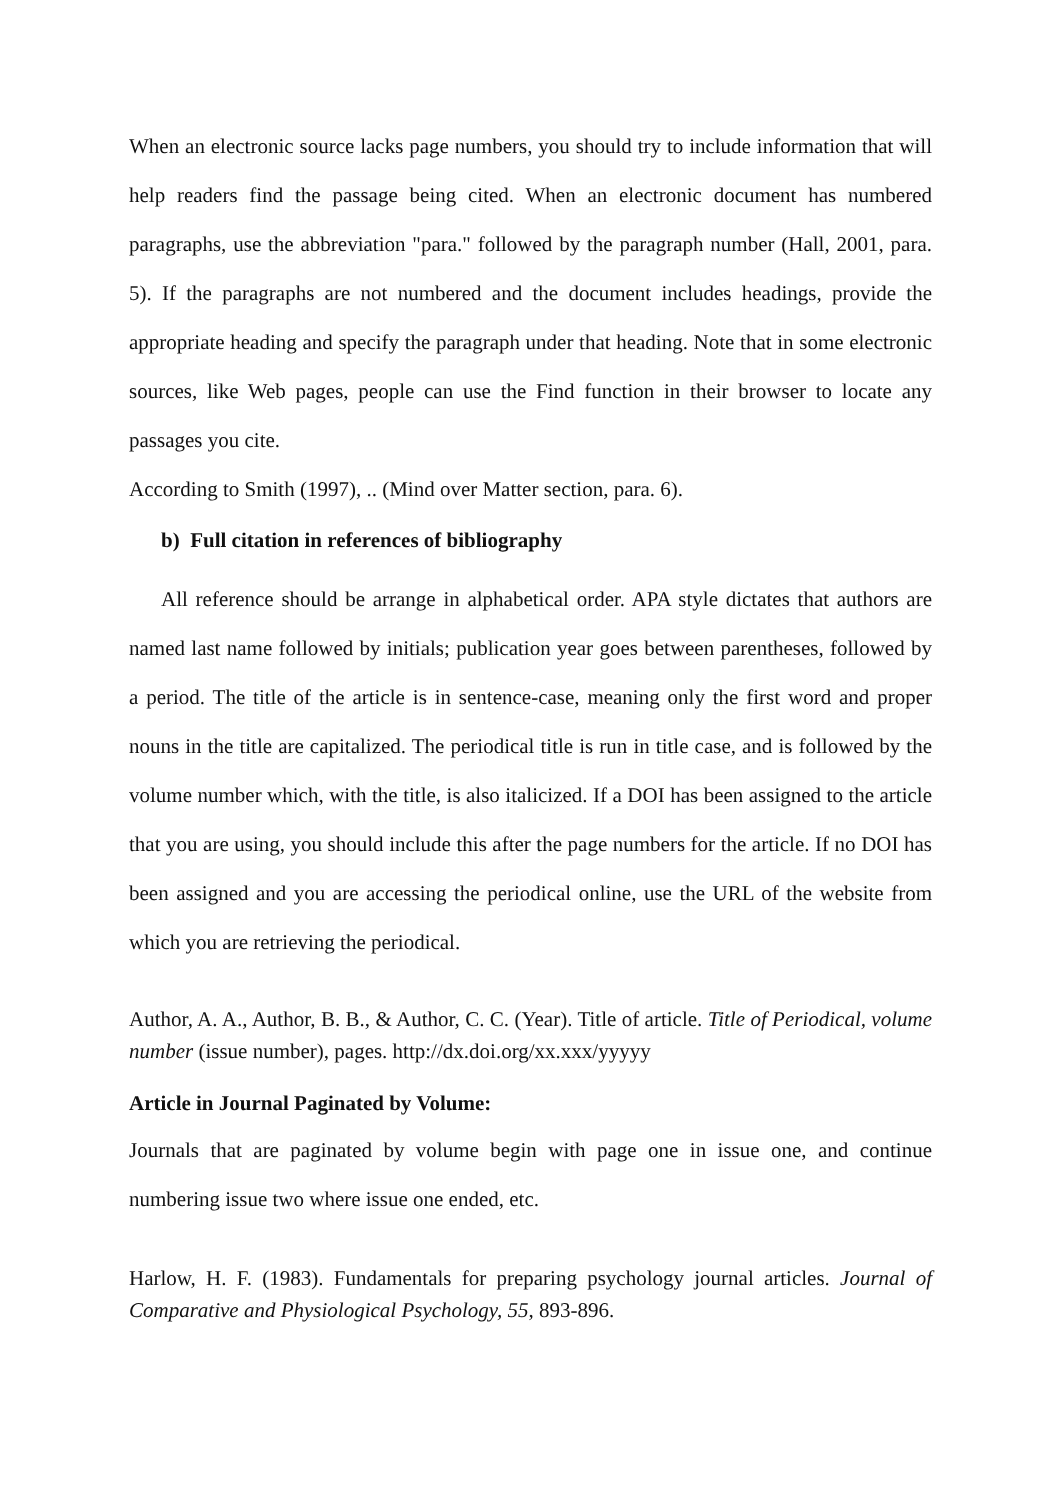When an electronic source lacks page numbers, you should try to include information that will help readers find the passage being cited. When an electronic document has numbered paragraphs, use the abbreviation "para." followed by the paragraph number (Hall, 2001, para. 5). If the paragraphs are not numbered and the document includes headings, provide the appropriate heading and specify the paragraph under that heading. Note that in some electronic sources, like Web pages, people can use the Find function in their browser to locate any passages you cite.
According to Smith (1997), .. (Mind over Matter section, para. 6).
b) Full citation in references of bibliography
All reference should be arrange in alphabetical order. APA style dictates that authors are named last name followed by initials; publication year goes between parentheses, followed by a period. The title of the article is in sentence-case, meaning only the first word and proper nouns in the title are capitalized. The periodical title is run in title case, and is followed by the volume number which, with the title, is also italicized. If a DOI has been assigned to the article that you are using, you should include this after the page numbers for the article. If no DOI has been assigned and you are accessing the periodical online, use the URL of the website from which you are retrieving the periodical.
Author, A. A., Author, B. B., & Author, C. C. (Year). Title of article. Title of Periodical, volume number (issue number), pages. http://dx.doi.org/xx.xxx/yyyyy
Article in Journal Paginated by Volume:
Journals that are paginated by volume begin with page one in issue one, and continue numbering issue two where issue one ended, etc.
Harlow, H. F. (1983). Fundamentals for preparing psychology journal articles. Journal of Comparative and Physiological Psychology, 55, 893-896.